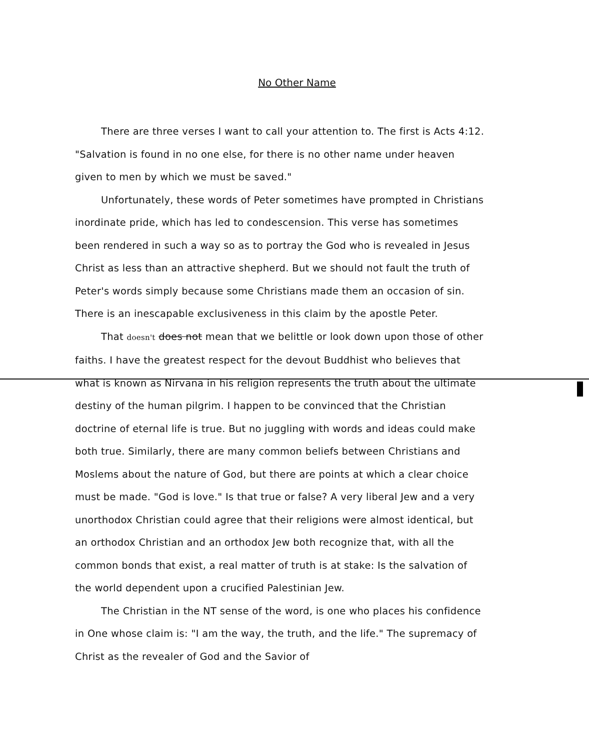No Other Name
There are three verses I want to call your attention to. The first is Acts 4:12. "Salvation is found in no one else, for there is no other name under heaven given to men by which we must be saved."
Unfortunately, these words of Peter sometimes have prompted in Christians inordinate pride, which has led to condescension. This verse has sometimes been rendered in such a way so as to portray the God who is revealed in Jesus Christ as less than an attractive shepherd. But we should not fault the truth of Peter's words simply because some Christians made them an occasion of sin. There is an inescapable exclusiveness in this claim by the apostle Peter.
That doesn't does not mean that we belittle or look down upon those of other faiths. I have the greatest respect for the devout Buddhist who believes that what is known as Nirvana in his religion represents the truth about the ultimate destiny of the human pilgrim. I happen to be convinced that the Christian doctrine of eternal life is true. But no juggling with words and ideas could make both true. Similarly, there are many common beliefs between Christians and Moslems about the nature of God, but there are points at which a clear choice must be made. "God is love." Is that true or false? A very liberal Jew and a very unorthodox Christian could agree that their religions were almost identical, but an orthodox Christian and an orthodox Jew both recognize that, with all the common bonds that exist, a real matter of truth is at stake: Is the salvation of the world dependent upon a crucified Palestinian Jew.
The Christian in the NT sense of the word, is one who places his confidence in One whose claim is: "I am the way, the truth, and the life." The supremacy of Christ as the revealer of God and the Savior of